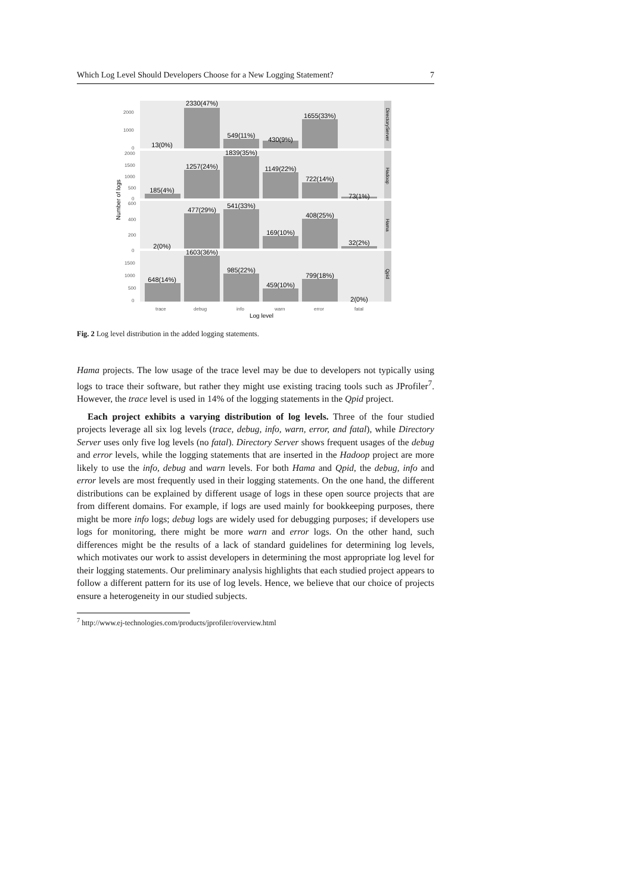Which Log Level Should Developers Choose for a New Logging Statement? 7
13(0%)
2330(47%)
549(11%)
430(9%)
1655(33%)
185(4%)
1257(24%)
1839(35%)
1149(22%)
722(14%)
73(1%)
2(0%)
477(29%)
541(33%)
169(10%)
408(25%)
32(2%)
648(14%)
1603(36%)
985(22%)
459(10%)
799(18%)
2(0%)
2000
1000
0
2000
1500
1000
500
0
600
400
200
0
1500
1000
500
0
trace
debug
info
warn
error
fatal
Log level
Number of logs
DirectoryServer
Hadoop
Hama
Qpid
Fig. 2 Log level distribution in the added logging statements.
Hama projects. The low usage of the trace level may be due to developers not typically using logs to trace their software, but rather they might use existing tracing tools such as JProfiler<sup>7</sup>. However, the trace level is used in 14% of the logging statements in the Qpid project.
Each project exhibits a varying distribution of log levels. Three of the four studied projects leverage all six log levels (trace, debug, info, warn, error, and fatal), while Directory Server uses only five log levels (no fatal). Directory Server shows frequent usages of the debug and error levels, while the logging statements that are inserted in the Hadoop project are more likely to use the info, debug and warn levels. For both Hama and Qpid, the debug, info and error levels are most frequently used in their logging statements. On the one hand, the different distributions can be explained by different usage of logs in these open source projects that are from different domains. For example, if logs are used mainly for bookkeeping purposes, there might be more info logs; debug logs are widely used for debugging purposes; if developers use logs for monitoring, there might be more warn and error logs. On the other hand, such differences might be the results of a lack of standard guidelines for determining log levels, which motivates our work to assist developers in determining the most appropriate log level for their logging statements. Our preliminary analysis highlights that each studied project appears to follow a different pattern for its use of log levels. Hence, we believe that our choice of projects ensure a heterogeneity in our studied subjects.
<sup>7</sup> http://www.ej-technologies.com/products/jprofiler/overview.html